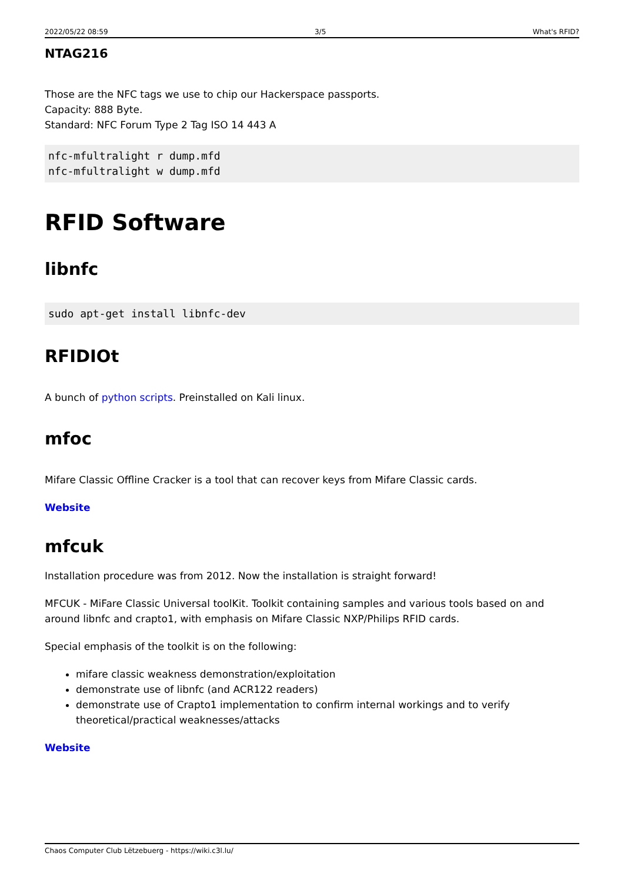2022/05/22 08:59 3/5 What's RFID?
NTAG216
Those are the NFC tags we use to chip our Hackerspace passports.
Capacity: 888 Byte.
Standard: NFC Forum Type 2 Tag ISO 14 443 A
nfc-mfultralight r dump.mfd
nfc-mfultralight w dump.mfd
RFID Software
libnfc
sudo apt-get install libnfc-dev
RFIDIOt
A bunch of python scripts. Preinstalled on Kali linux.
mfoc
Mifare Classic Offline Cracker is a tool that can recover keys from Mifare Classic cards.
Website
mfcuk
Installation procedure was from 2012. Now the installation is straight forward!
MFCUK - MiFare Classic Universal toolKit. Toolkit containing samples and various tools based on and around libnfc and crapto1, with emphasis on Mifare Classic NXP/Philips RFID cards.
Special emphasis of the toolkit is on the following:
mifare classic weakness demonstration/exploitation
demonstrate use of libnfc (and ACR122 readers)
demonstrate use of Crapto1 implementation to confirm internal workings and to verify theoretical/practical weaknesses/attacks
Website
Chaos Computer Club Lëtzebuerg - https://wiki.c3l.lu/